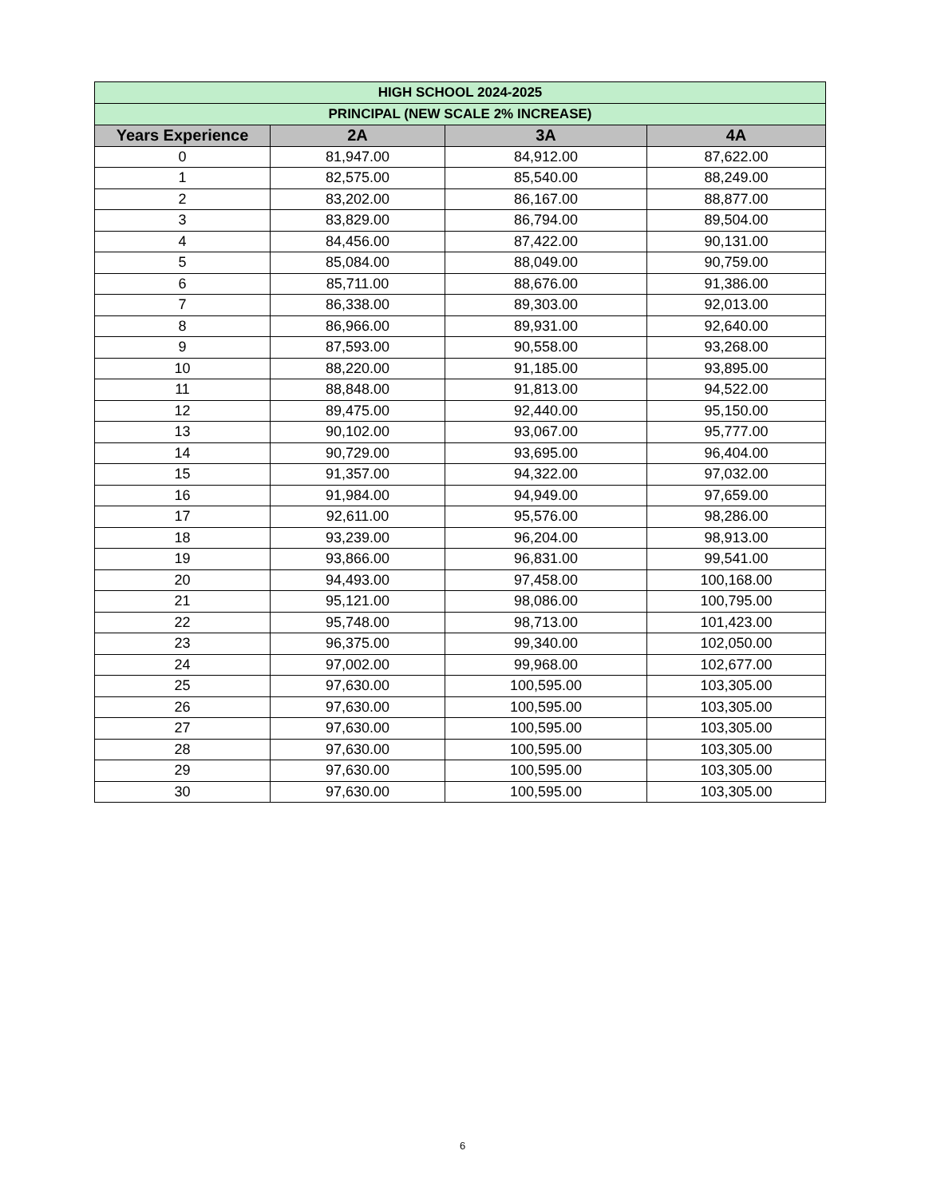| HIGH SCHOOL 2024-2025 | | | |
| --- | --- | --- | --- |
| PRINCIPAL (NEW SCALE 2% INCREASE) | | | |
| Years Experience | 2A | 3A | 4A |
| 0 | 81,947.00 | 84,912.00 | 87,622.00 |
| 1 | 82,575.00 | 85,540.00 | 88,249.00 |
| 2 | 83,202.00 | 86,167.00 | 88,877.00 |
| 3 | 83,829.00 | 86,794.00 | 89,504.00 |
| 4 | 84,456.00 | 87,422.00 | 90,131.00 |
| 5 | 85,084.00 | 88,049.00 | 90,759.00 |
| 6 | 85,711.00 | 88,676.00 | 91,386.00 |
| 7 | 86,338.00 | 89,303.00 | 92,013.00 |
| 8 | 86,966.00 | 89,931.00 | 92,640.00 |
| 9 | 87,593.00 | 90,558.00 | 93,268.00 |
| 10 | 88,220.00 | 91,185.00 | 93,895.00 |
| 11 | 88,848.00 | 91,813.00 | 94,522.00 |
| 12 | 89,475.00 | 92,440.00 | 95,150.00 |
| 13 | 90,102.00 | 93,067.00 | 95,777.00 |
| 14 | 90,729.00 | 93,695.00 | 96,404.00 |
| 15 | 91,357.00 | 94,322.00 | 97,032.00 |
| 16 | 91,984.00 | 94,949.00 | 97,659.00 |
| 17 | 92,611.00 | 95,576.00 | 98,286.00 |
| 18 | 93,239.00 | 96,204.00 | 98,913.00 |
| 19 | 93,866.00 | 96,831.00 | 99,541.00 |
| 20 | 94,493.00 | 97,458.00 | 100,168.00 |
| 21 | 95,121.00 | 98,086.00 | 100,795.00 |
| 22 | 95,748.00 | 98,713.00 | 101,423.00 |
| 23 | 96,375.00 | 99,340.00 | 102,050.00 |
| 24 | 97,002.00 | 99,968.00 | 102,677.00 |
| 25 | 97,630.00 | 100,595.00 | 103,305.00 |
| 26 | 97,630.00 | 100,595.00 | 103,305.00 |
| 27 | 97,630.00 | 100,595.00 | 103,305.00 |
| 28 | 97,630.00 | 100,595.00 | 103,305.00 |
| 29 | 97,630.00 | 100,595.00 | 103,305.00 |
| 30 | 97,630.00 | 100,595.00 | 103,305.00 |
6